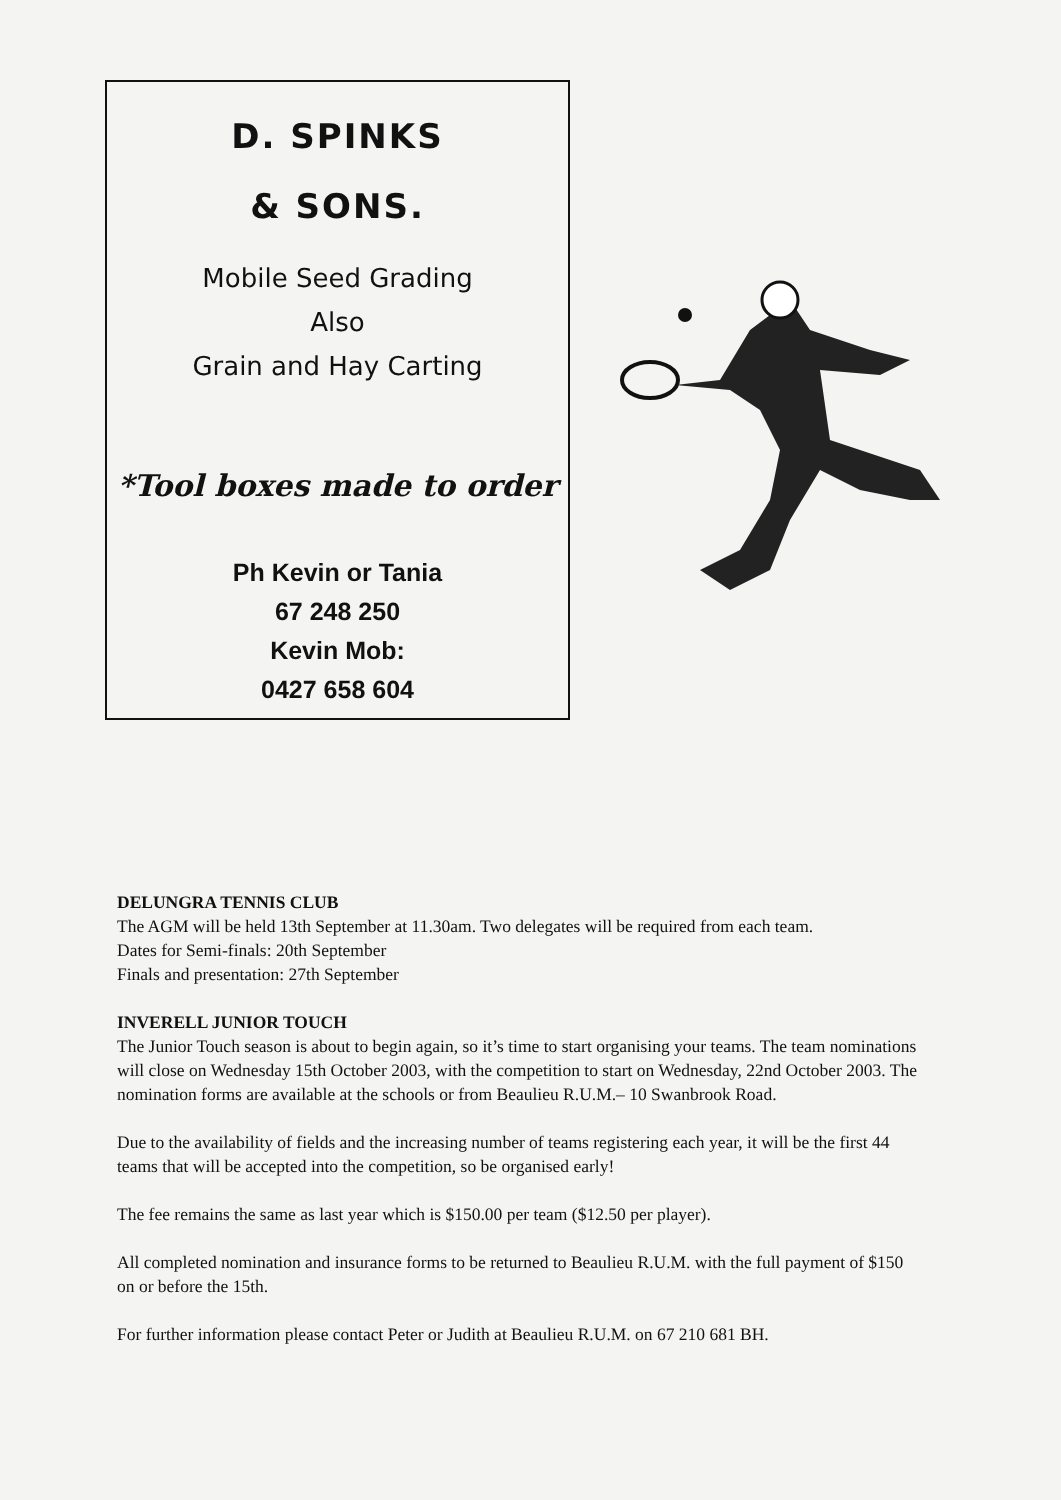D. SPINKS
& SONS.
Mobile Seed Grading
Also
Grain and Hay Carting
*Tool boxes made to order
Ph Kevin or Tania
67 248 250
Kevin Mob:
0427 658 604
DELUNGRA TENNIS CLUB
The AGM will be held 13th September at 11.30am. Two delegates will be required from each team.
Dates for Semi-finals: 20th September
Finals and presentation: 27th September
INVERELL JUNIOR TOUCH
The Junior Touch season is about to begin again, so it’s time to start organising your teams. The team nominations will close on Wednesday 15th October 2003, with the competition to start on Wednesday, 22nd October 2003. The nomination forms are available at the schools or from Beaulieu R.U.M.– 10 Swanbrook Road.
Due to the availability of fields and the increasing number of teams registering each year, it will be the first 44 teams that will be accepted into the competition, so be organised early!
The fee remains the same as last year which is $150.00 per team ($12.50 per player).
All completed nomination and insurance forms to be returned to Beaulieu R.U.M. with the full payment of $150 on or before the 15th.
For further information please contact Peter or Judith at Beaulieu R.U.M. on 67 210 681 BH.